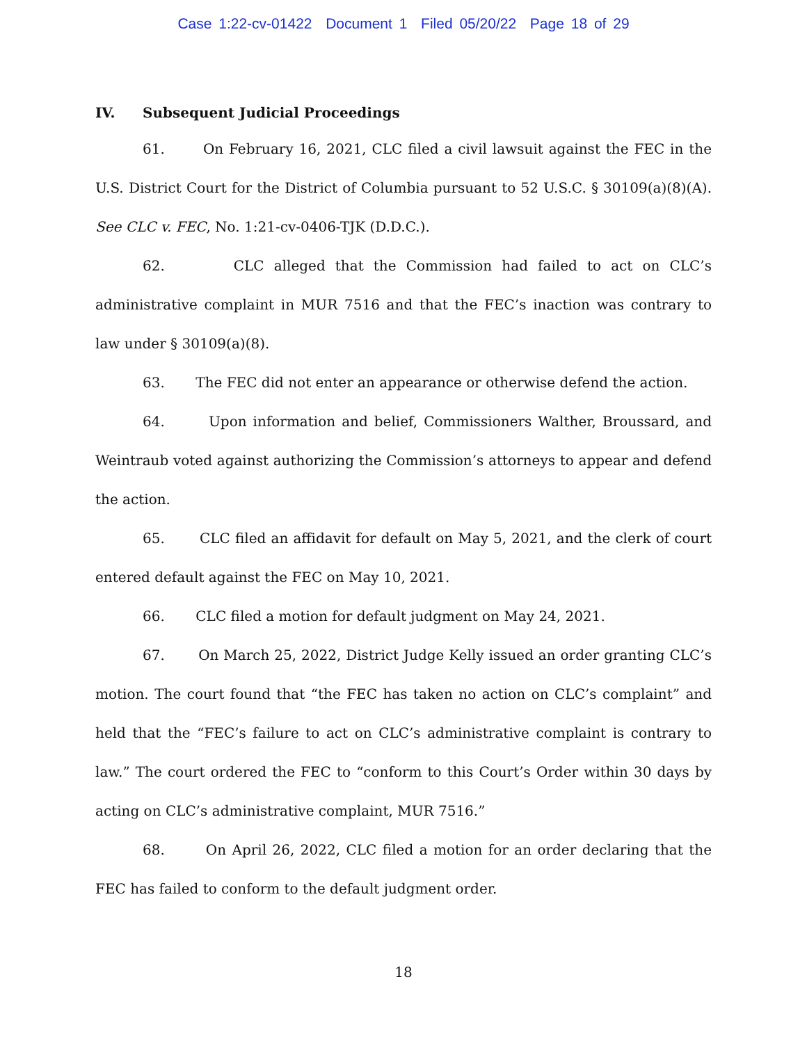Case 1:22-cv-01422 Document 1 Filed 05/20/22 Page 18 of 29
IV. Subsequent Judicial Proceedings
61. On February 16, 2021, CLC filed a civil lawsuit against the FEC in the U.S. District Court for the District of Columbia pursuant to 52 U.S.C. § 30109(a)(8)(A). See CLC v. FEC, No. 1:21-cv-0406-TJK (D.D.C.).
62. CLC alleged that the Commission had failed to act on CLC’s administrative complaint in MUR 7516 and that the FEC’s inaction was contrary to law under § 30109(a)(8).
63. The FEC did not enter an appearance or otherwise defend the action.
64. Upon information and belief, Commissioners Walther, Broussard, and Weintraub voted against authorizing the Commission’s attorneys to appear and defend the action.
65. CLC filed an affidavit for default on May 5, 2021, and the clerk of court entered default against the FEC on May 10, 2021.
66. CLC filed a motion for default judgment on May 24, 2021.
67. On March 25, 2022, District Judge Kelly issued an order granting CLC’s motion. The court found that “the FEC has taken no action on CLC’s complaint” and held that the “FEC’s failure to act on CLC’s administrative complaint is contrary to law.” The court ordered the FEC to “conform to this Court’s Order within 30 days by acting on CLC’s administrative complaint, MUR 7516.”
68. On April 26, 2022, CLC filed a motion for an order declaring that the FEC has failed to conform to the default judgment order.
18